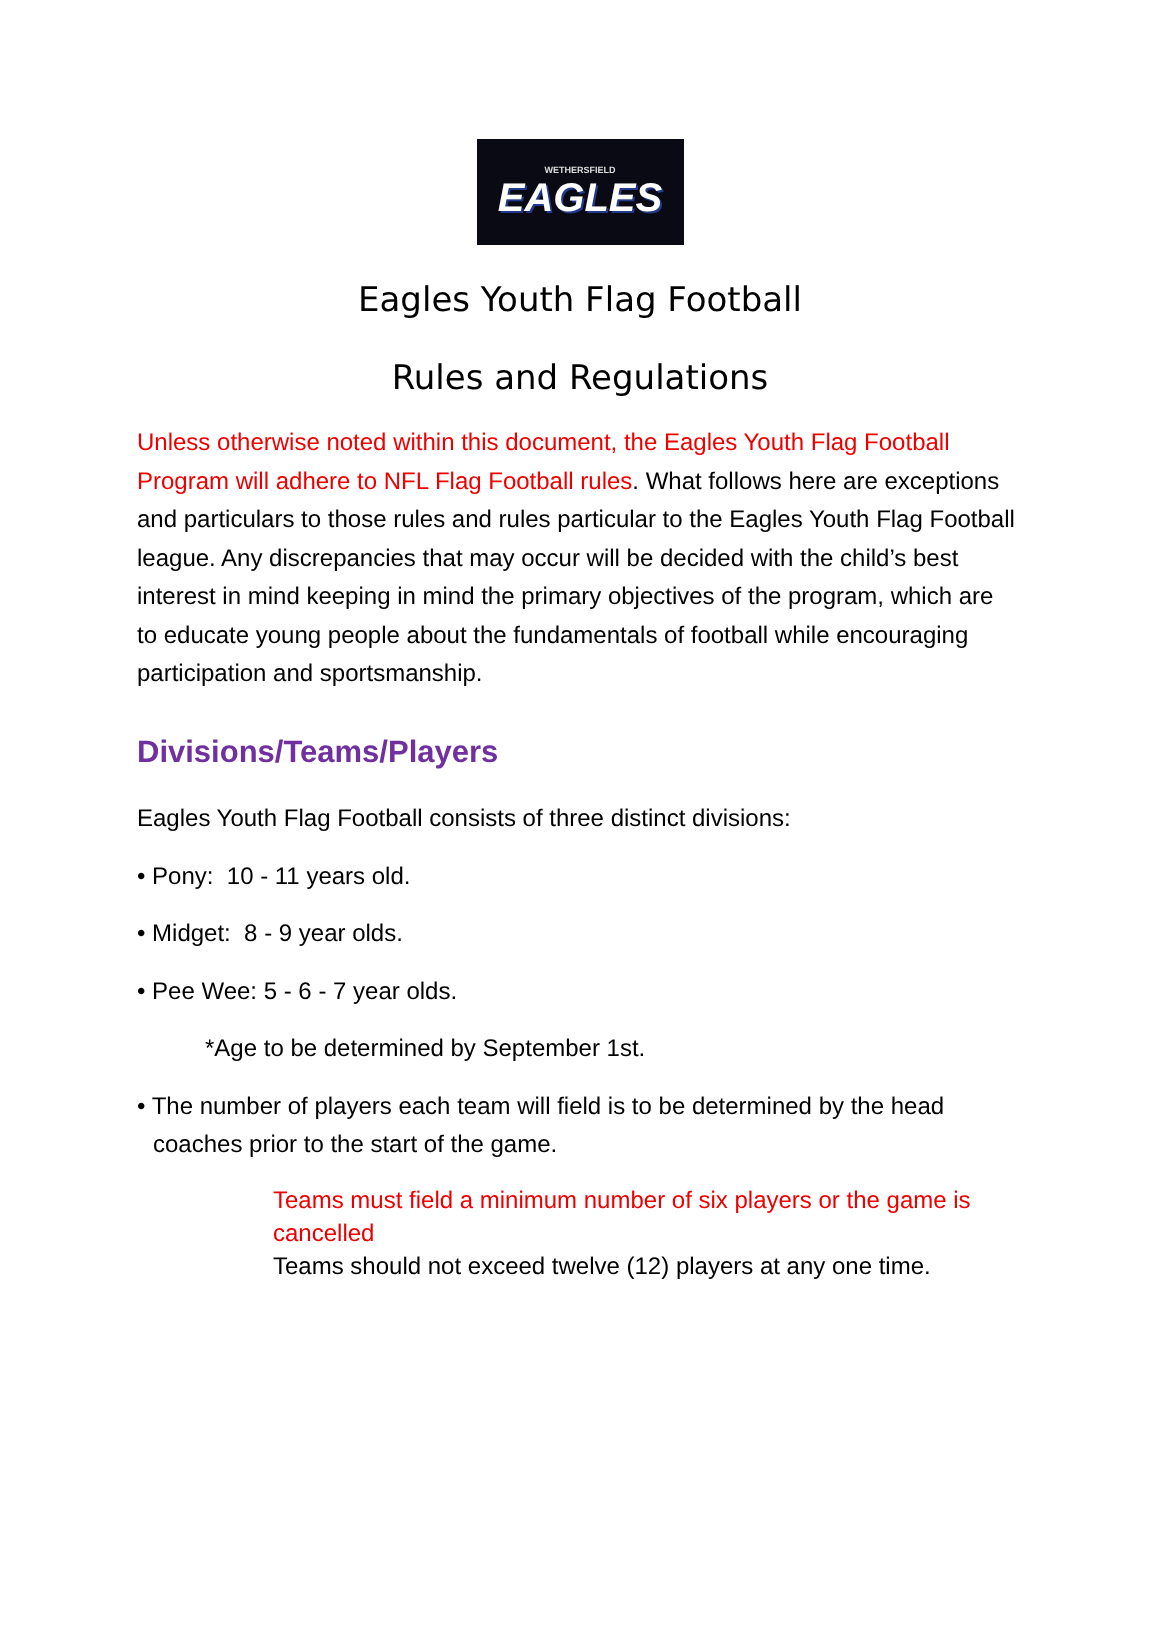WETHERSFIELD
EAGLES
Eagles Youth Flag Football
Rules and Regulations
Unless otherwise noted within this document, the Eagles Youth Flag Football Program will adhere to NFL Flag Football rules. What follows here are exceptions and particulars to those rules and rules particular to the Eagles Youth Flag Football league. Any discrepancies that may occur will be decided with the child’s best interest in mind keeping in mind the primary objectives of the program, which are to educate young people about the fundamentals of football while encouraging participation and sportsmanship.
Divisions/Teams/Players
Eagles Youth Flag Football consists of three distinct divisions:
• Pony: 10 - 11 years old.
• Midget: 8 - 9 year olds.
• Pee Wee: 5 - 6 - 7 year olds.
*Age to be determined by September 1st.
• The number of players each team will field is to be determined by the head coaches prior to the start of the game.
Teams must field a minimum number of six players or the game is cancelled
Teams should not exceed twelve (12) players at any one time.